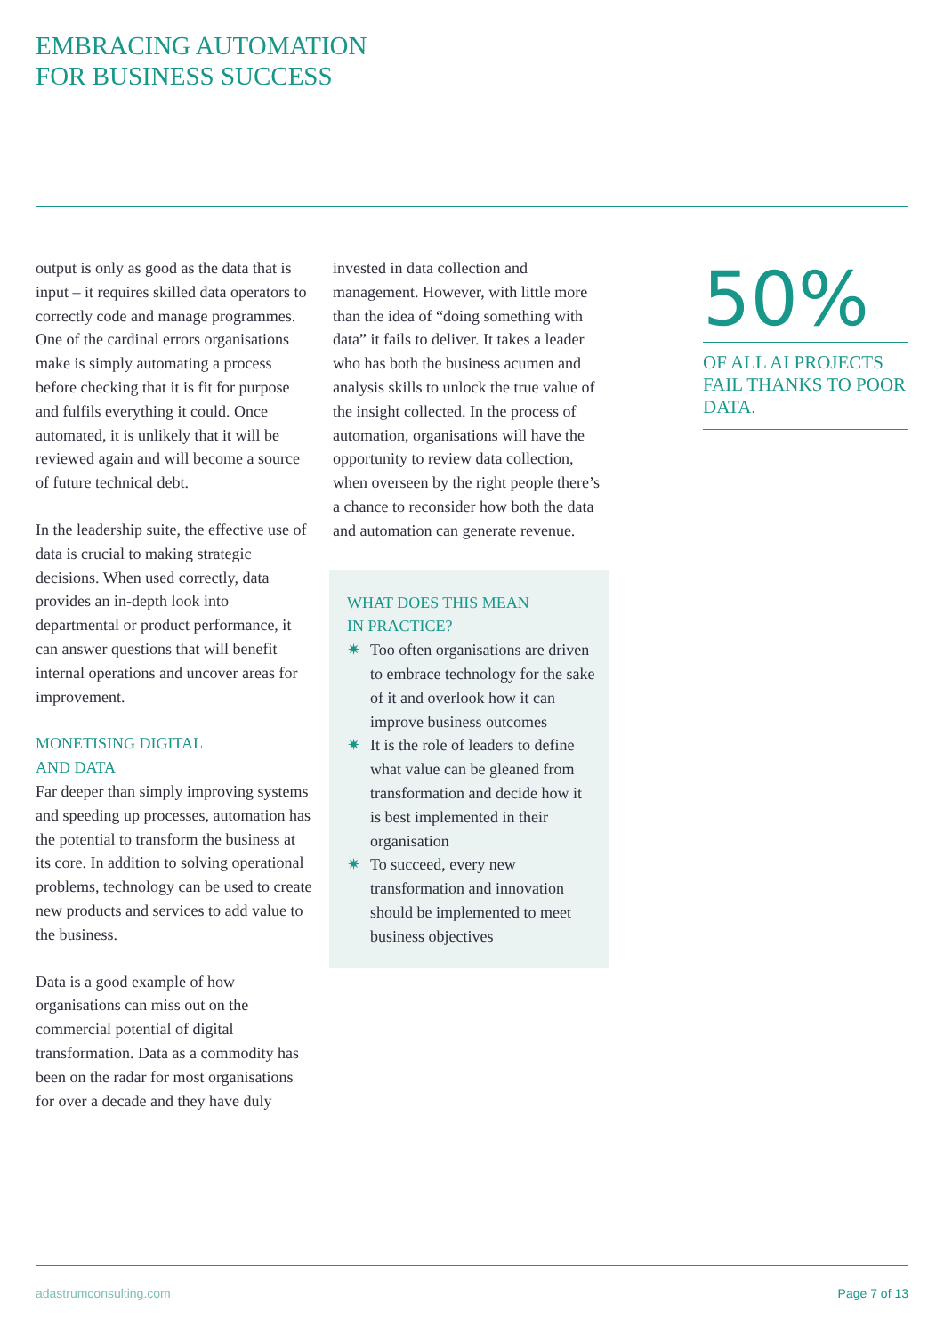EMBRACING AUTOMATION
FOR BUSINESS SUCCESS
output is only as good as the data that is input – it requires skilled data operators to correctly code and manage programmes. One of the cardinal errors organisations make is simply automating a process before checking that it is fit for purpose and fulfils everything it could. Once automated, it is unlikely that it will be reviewed again and will become a source of future technical debt.
In the leadership suite, the effective use of data is crucial to making strategic decisions. When used correctly, data provides an in-depth look into departmental or product performance, it can answer questions that will benefit internal operations and uncover areas for improvement.
MONETISING DIGITAL
AND DATA
Far deeper than simply improving systems and speeding up processes, automation has the potential to transform the business at its core. In addition to solving operational problems, technology can be used to create new products and services to add value to the business.
Data is a good example of how organisations can miss out on the commercial potential of digital transformation. Data as a commodity has been on the radar for most organisations for over a decade and they have duly
invested in data collection and management. However, with little more than the idea of “doing something with data” it fails to deliver. It takes a leader who has both the business acumen and analysis skills to unlock the true value of the insight collected. In the process of automation, organisations will have the opportunity to review data collection, when overseen by the right people there’s a chance to reconsider how both the data and automation can generate revenue.
WHAT DOES THIS MEAN
IN PRACTICE?
✷ Too often organisations are driven to embrace technology for the sake of it and overlook how it can improve business outcomes
✷ It is the role of leaders to define what value can be gleaned from transformation and decide how it is best implemented in their organisation
✷ To succeed, every new transformation and innovation should be implemented to meet business objectives
50%
OF ALL AI PROJECTS FAIL THANKS TO POOR DATA.
adastrumconsulting.com Page 7 of 13